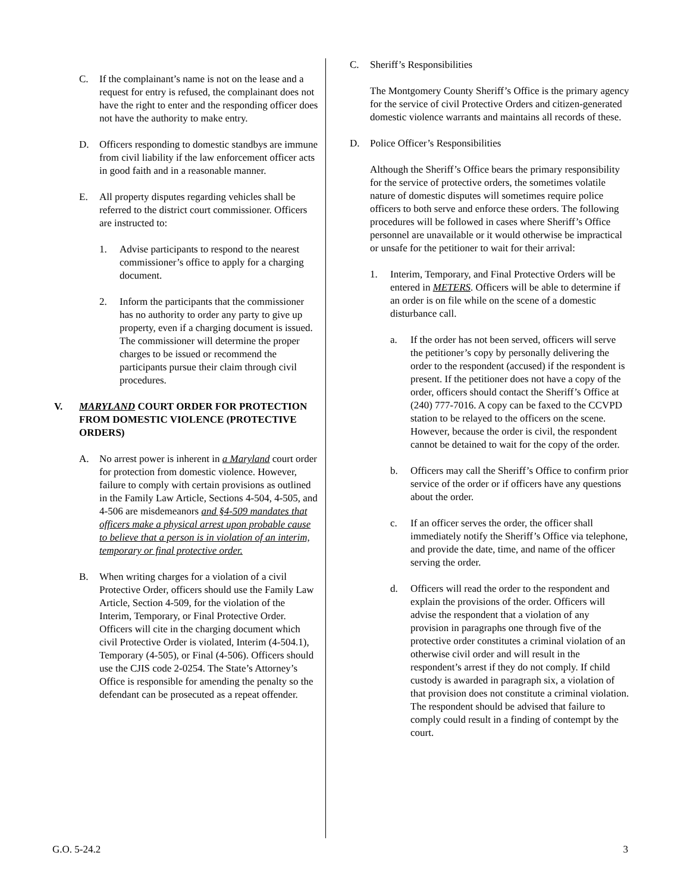C. If the complainant’s name is not on the lease and a request for entry is refused, the complainant does not have the right to enter and the responding officer does not have the authority to make entry.
D. Officers responding to domestic standbys are immune from civil liability if the law enforcement officer acts in good faith and in a reasonable manner.
E. All property disputes regarding vehicles shall be referred to the district court commissioner. Officers are instructed to:
1. Advise participants to respond to the nearest commissioner’s office to apply for a charging document.
2. Inform the participants that the commissioner has no authority to order any party to give up property, even if a charging document is issued. The commissioner will determine the proper charges to be issued or recommend the participants pursue their claim through civil procedures.
V. MARYLAND COURT ORDER FOR PROTECTION FROM DOMESTIC VIOLENCE (PROTECTIVE ORDERS)
A. No arrest power is inherent in a Maryland court order for protection from domestic violence. However, failure to comply with certain provisions as outlined in the Family Law Article, Sections 4-504, 4-505, and 4-506 are misdemeanors and §4-509 mandates that officers make a physical arrest upon probable cause to believe that a person is in violation of an interim, temporary or final protective order.
B. When writing charges for a violation of a civil Protective Order, officers should use the Family Law Article, Section 4-509, for the violation of the Interim, Temporary, or Final Protective Order. Officers will cite in the charging document which civil Protective Order is violated, Interim (4-504.1), Temporary (4-505), or Final (4-506). Officers should use the CJIS code 2-0254. The State’s Attorney’s Office is responsible for amending the penalty so the defendant can be prosecuted as a repeat offender.
C. Sheriff’s Responsibilities
The Montgomery County Sheriff’s Office is the primary agency for the service of civil Protective Orders and citizen-generated domestic violence warrants and maintains all records of these.
D. Police Officer’s Responsibilities
Although the Sheriff’s Office bears the primary responsibility for the service of protective orders, the sometimes volatile nature of domestic disputes will sometimes require police officers to both serve and enforce these orders. The following procedures will be followed in cases where Sheriff’s Office personnel are unavailable or it would otherwise be impractical or unsafe for the petitioner to wait for their arrival:
1. Interim, Temporary, and Final Protective Orders will be entered in METERS. Officers will be able to determine if an order is on file while on the scene of a domestic disturbance call.
a. If the order has not been served, officers will serve the petitioner’s copy by personally delivering the order to the respondent (accused) if the respondent is present. If the petitioner does not have a copy of the order, officers should contact the Sheriff’s Office at (240) 777-7016. A copy can be faxed to the CCVPD station to be relayed to the officers on the scene. However, because the order is civil, the respondent cannot be detained to wait for the copy of the order.
b. Officers may call the Sheriff’s Office to confirm prior service of the order or if officers have any questions about the order.
c. If an officer serves the order, the officer shall immediately notify the Sheriff’s Office via telephone, and provide the date, time, and name of the officer serving the order.
d. Officers will read the order to the respondent and explain the provisions of the order. Officers will advise the respondent that a violation of any provision in paragraphs one through five of the protective order constitutes a criminal violation of an otherwise civil order and will result in the respondent’s arrest if they do not comply. If child custody is awarded in paragraph six, a violation of that provision does not constitute a criminal violation. The respondent should be advised that failure to comply could result in a finding of contempt by the court.
G.O. 5-24.2 3